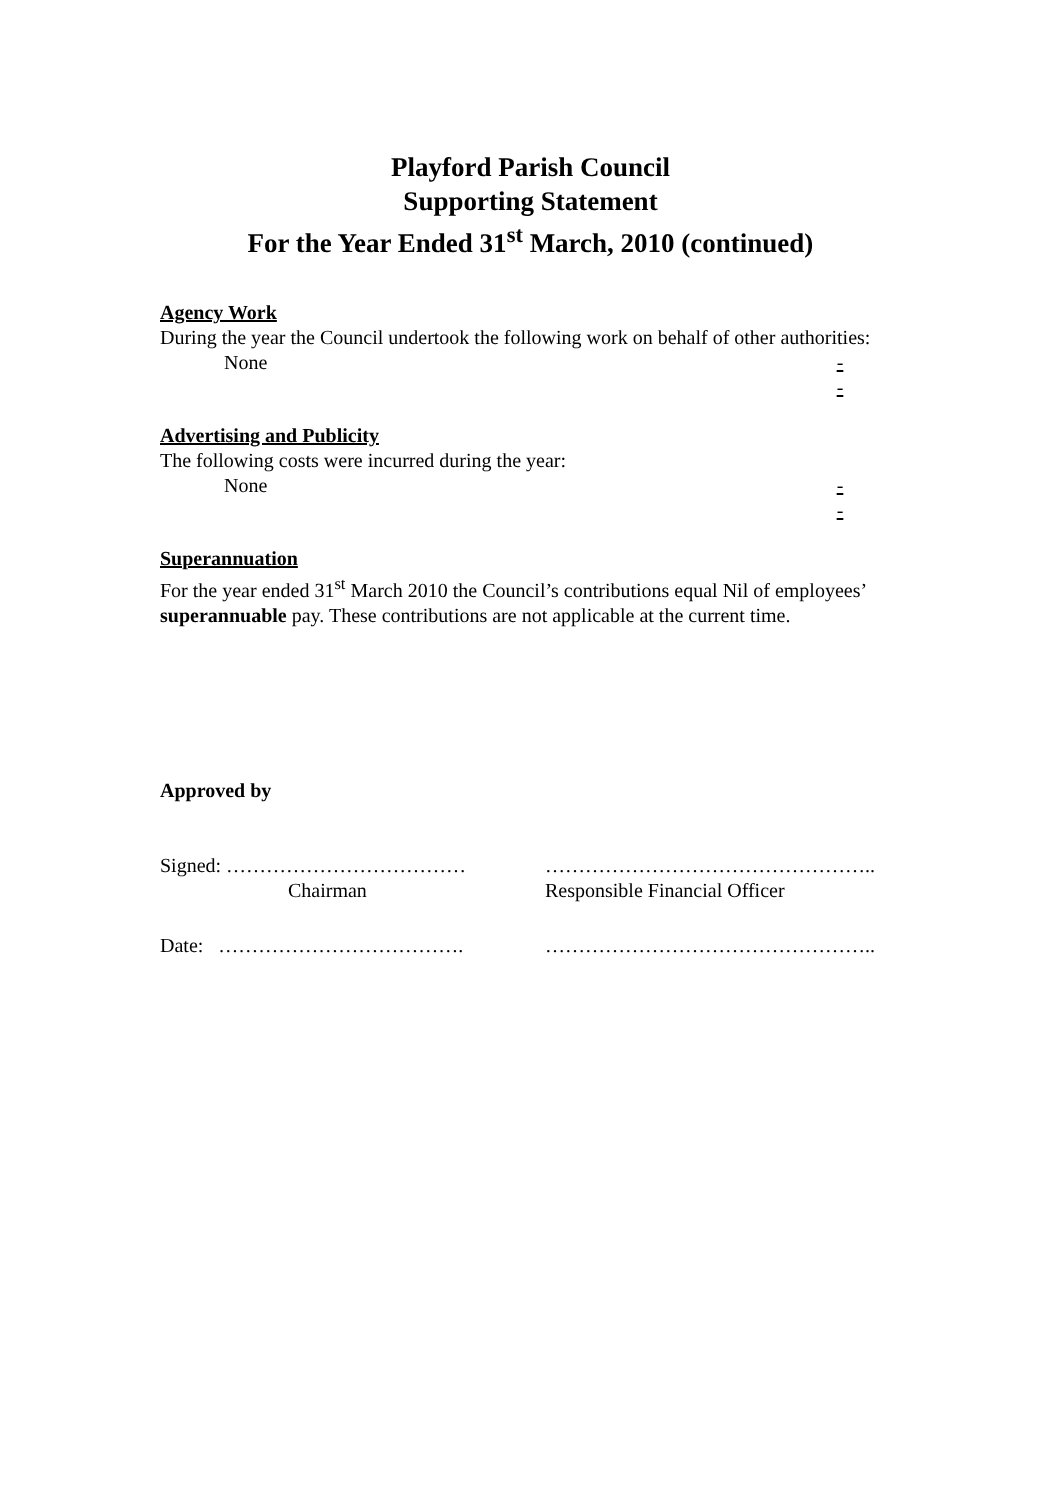Playford Parish Council
Supporting Statement
For the Year Ended 31<sup>st</sup> March, 2010 (continued)
Agency Work
During the year the Council undertook the following work on behalf of other authorities:
None -
-
Advertising and Publicity
The following costs were incurred during the year:
None -
-
Superannuation
For the year ended 31<sup>st</sup> March 2010 the Council’s contributions equal Nil of employees’ superannuable pay. These contributions are not applicable at the current time.
Approved by
Signed: ……………………………… …………………………………………..
Chairman Responsible Financial Officer
Date: ………………………………. …………………………………………..